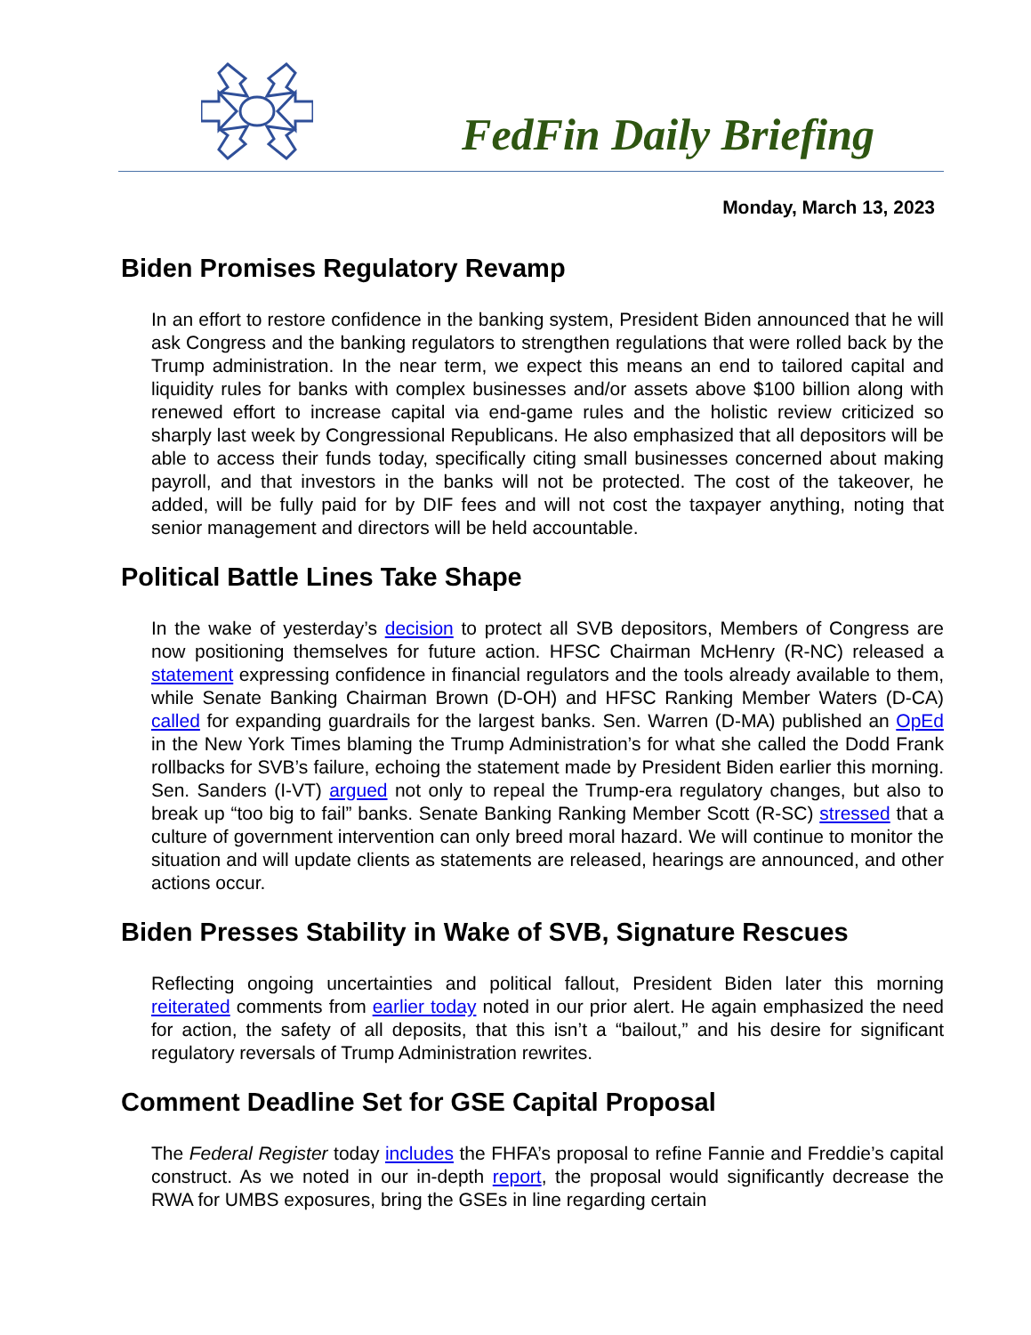FedFin Daily Briefing
Monday, March 13, 2023
Biden Promises Regulatory Revamp
In an effort to restore confidence in the banking system, President Biden announced that he will ask Congress and the banking regulators to strengthen regulations that were rolled back by the Trump administration. In the near term, we expect this means an end to tailored capital and liquidity rules for banks with complex businesses and/or assets above $100 billion along with renewed effort to increase capital via end-game rules and the holistic review criticized so sharply last week by Congressional Republicans. He also emphasized that all depositors will be able to access their funds today, specifically citing small businesses concerned about making payroll, and that investors in the banks will not be protected. The cost of the takeover, he added, will be fully paid for by DIF fees and will not cost the taxpayer anything, noting that senior management and directors will be held accountable.
Political Battle Lines Take Shape
In the wake of yesterday’s decision to protect all SVB depositors, Members of Congress are now positioning themselves for future action. HFSC Chairman McHenry (R-NC) released a statement expressing confidence in financial regulators and the tools already available to them, while Senate Banking Chairman Brown (D-OH) and HFSC Ranking Member Waters (D-CA) called for expanding guardrails for the largest banks. Sen. Warren (D-MA) published an OpEd in the New York Times blaming the Trump Administration’s for what she called the Dodd Frank rollbacks for SVB’s failure, echoing the statement made by President Biden earlier this morning. Sen. Sanders (I-VT) argued not only to repeal the Trump-era regulatory changes, but also to break up “too big to fail” banks. Senate Banking Ranking Member Scott (R-SC) stressed that a culture of government intervention can only breed moral hazard. We will continue to monitor the situation and will update clients as statements are released, hearings are announced, and other actions occur.
Biden Presses Stability in Wake of SVB, Signature Rescues
Reflecting ongoing uncertainties and political fallout, President Biden later this morning reiterated comments from earlier today noted in our prior alert. He again emphasized the need for action, the safety of all deposits, that this isn’t a “bailout,” and his desire for significant regulatory reversals of Trump Administration rewrites.
Comment Deadline Set for GSE Capital Proposal
The Federal Register today includes the FHFA’s proposal to refine Fannie and Freddie’s capital construct. As we noted in our in-depth report, the proposal would significantly decrease the RWA for UMBS exposures, bring the GSEs in line regarding certain